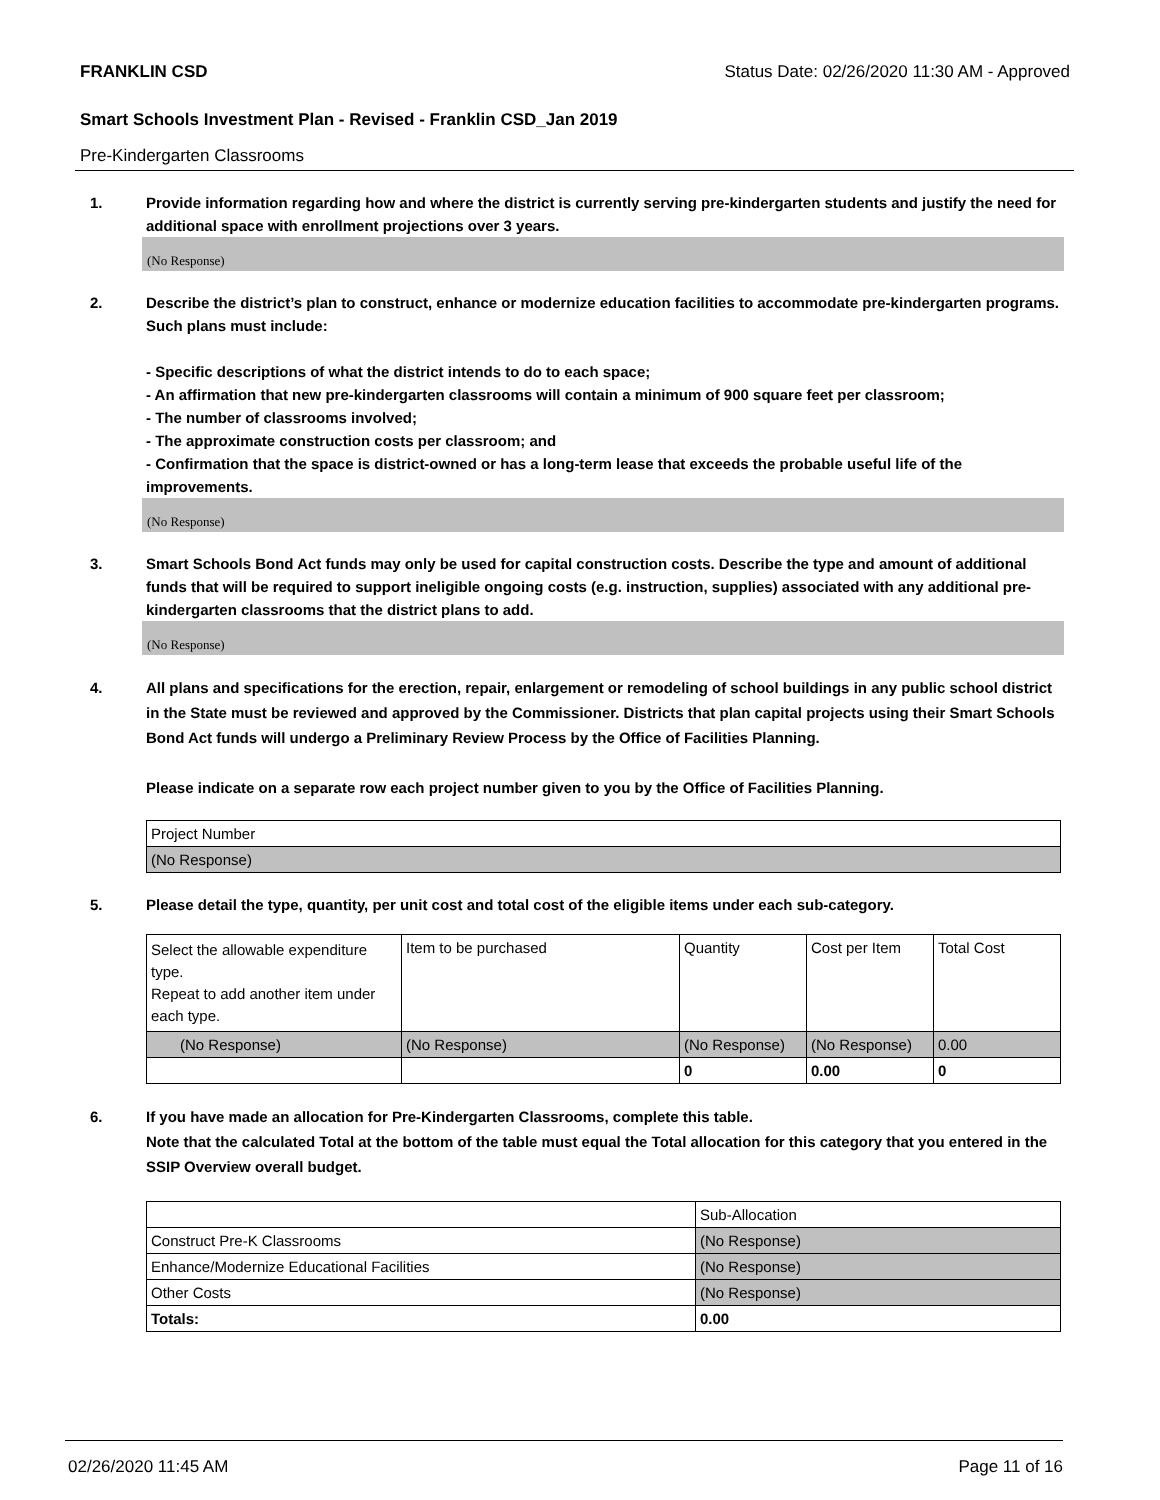FRANKLIN CSD Status Date: 02/26/2020 11:30 AM - Approved
Smart Schools Investment Plan - Revised - Franklin CSD_Jan 2019
Pre-Kindergarten Classrooms
1. Provide information regarding how and where the district is currently serving pre-kindergarten students and justify the need for additional space with enrollment projections over 3 years.
(No Response)
2. Describe the district’s plan to construct, enhance or modernize education facilities to accommodate pre-kindergarten programs. Such plans must include:
- Specific descriptions of what the district intends to do to each space;
- An affirmation that new pre-kindergarten classrooms will contain a minimum of 900 square feet per classroom;
- The number of classrooms involved;
- The approximate construction costs per classroom; and
- Confirmation that the space is district-owned or has a long-term lease that exceeds the probable useful life of the improvements.
(No Response)
3. Smart Schools Bond Act funds may only be used for capital construction costs. Describe the type and amount of additional funds that will be required to support ineligible ongoing costs (e.g. instruction, supplies) associated with any additional pre-kindergarten classrooms that the district plans to add.
(No Response)
4. All plans and specifications for the erection, repair, enlargement or remodeling of school buildings in any public school district in the State must be reviewed and approved by the Commissioner. Districts that plan capital projects using their Smart Schools Bond Act funds will undergo a Preliminary Review Process by the Office of Facilities Planning.
Please indicate on a separate row each project number given to you by the Office of Facilities Planning.
| Project Number |
| (No Response) |
5. Please detail the type, quantity, per unit cost and total cost of the eligible items under each sub-category.
| Select the allowable expenditure type. Repeat to add another item under each type. | Item to be purchased | Quantity | Cost per Item | Total Cost |
| (No Response) | (No Response) | (No Response) | (No Response) | 0.00 |
| | | 0 | 0.00 | 0 |
6. If you have made an allocation for Pre-Kindergarten Classrooms, complete this table.
Note that the calculated Total at the bottom of the table must equal the Total allocation for this category that you entered in the SSIP Overview overall budget.
| | Sub-Allocation |
| Construct Pre-K Classrooms | (No Response) |
| Enhance/Modernize Educational Facilities | (No Response) |
| Other Costs | (No Response) |
| Totals: | 0.00 |
02/26/2020 11:45 AM Page 11 of 16